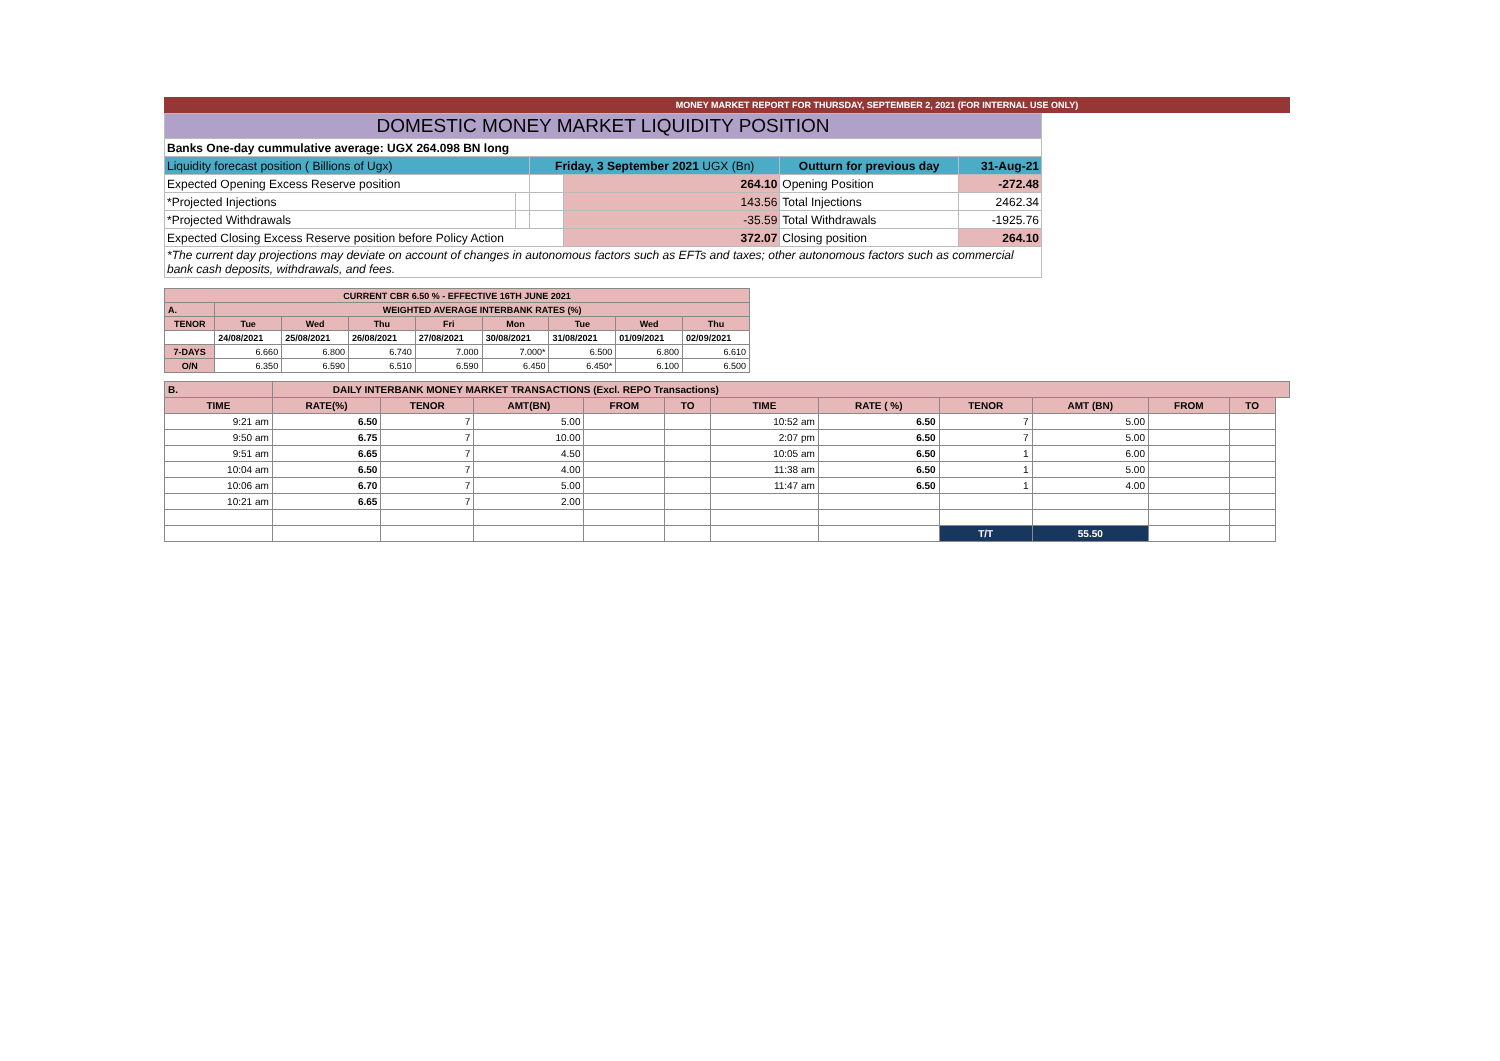MONEY MARKET REPORT FOR THURSDAY, SEPTEMBER 2, 2021 (FOR INTERNAL USE ONLY)
| DOMESTIC MONEY MARKET LIQUIDITY POSITION | | | | | |
| Banks One-day cummulative average: UGX 264.098 BN long | | | | | |
| Liquidity forecast position ( Billions of Ugx) | | Friday, 3 September 2021 UGX (Bn) | | Outturn for previous day | 31-Aug-21 |
| Expected Opening Excess Reserve position | | | 264.10 | Opening Position | -272.48 |
| *Projected Injections | | | 143.56 | Total Injections | 2462.34 |
| *Projected Withdrawals | | | -35.59 | Total Withdrawals | -1925.76 |
| Expected Closing Excess Reserve position before Policy Action | | | 372.07 | Closing position | 264.10 |
| *The current day projections may deviate on account of changes in autonomous factors such as EFTs and taxes; other autonomous factors such as commercial bank cash deposits, withdrawals, and fees. | | | | | |
| CURRENT CBR 6.50 % - EFFECTIVE 16TH JUNE 2021 | | | | | | | | |
| --- | --- | --- | --- | --- | --- | --- | --- | --- |
| A. | WEIGHTED AVERAGE INTERBANK RATES (%) | | | | | | | |
| TENOR | Tue | Wed | Thu | Fri | Mon | Tue | Wed | Thu |
| | 24/08/2021 | 25/08/2021 | 26/08/2021 | 27/08/2021 | 30/08/2021 | 31/08/2021 | 01/09/2021 | 02/09/2021 |
| 7-DAYS | 6.660 | 6.800 | 6.740 | 7.000 | 7.000* | 6.500 | 6.800 | 6.610 |
| O/N | 6.350 | 6.590 | 6.510 | 6.590 | 6.450 | 6.450* | 6.100 | 6.500 |
| B. | DAILY INTERBANK MONEY MARKET TRANSACTIONS (Excl. REPO Transactions) | | | | | | | | | | | |
| --- | --- | --- | --- | --- | --- | --- | --- | --- | --- | --- | --- | --- |
| TIME | RATE(%) | TENOR | AMT(BN) | FROM | TO | TIME | RATE ( %) | TENOR | AMT (BN) | FROM | TO | |
| 9:21 am | 6.50 | 7 | 5.00 | | | 10:52 am | 6.50 | 7 | 5.00 | | | |
| 9:50 am | 6.75 | 7 | 10.00 | | | 2:07 pm | 6.50 | 7 | 5.00 | | | |
| 9:51 am | 6.65 | 7 | 4.50 | | | 10:05 am | 6.50 | 1 | 6.00 | | | |
| 10:04 am | 6.50 | 7 | 4.00 | | | 11:38 am | 6.50 | 1 | 5.00 | | | |
| 10:06 am | 6.70 | 7 | 5.00 | | | 11:47 am | 6.50 | 1 | 4.00 | | | |
| 10:21 am | 6.65 | 7 | 2.00 | | | | | | | | | |
| | | | | | | | | T/T | 55.50 | | | |